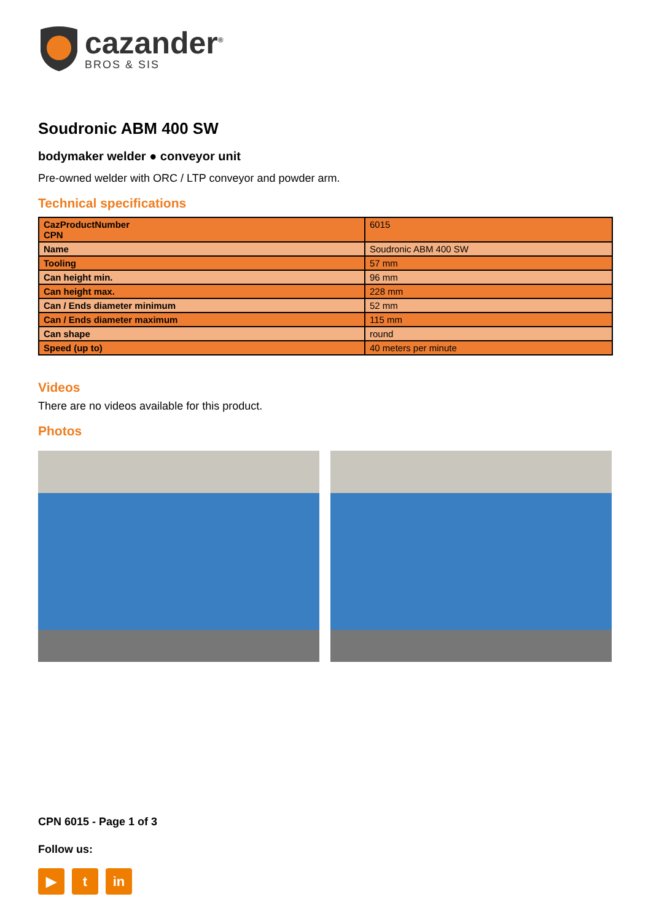cazander<sup>®</sup>
BROS & SIS
Soudronic ABM 400 SW
bodymaker welder ● conveyor unit
Pre-owned welder with ORC / LTP conveyor and powder arm.
Technical specifications
| CazProductNumber CPN | 6015 |
| Name | Soudronic ABM 400 SW |
| Tooling | 57 mm |
| Can height min. | 96 mm |
| Can height max. | 228 mm |
| Can / Ends diameter minimum | 52 mm |
| Can / Ends diameter maximum | 115 mm |
| Can shape | round |
| Speed (up to) | 40 meters per minute |
Videos
There are no videos available for this product.
Photos
CPN 6015 - Page 1 of 3
Follow us:
▶ t in